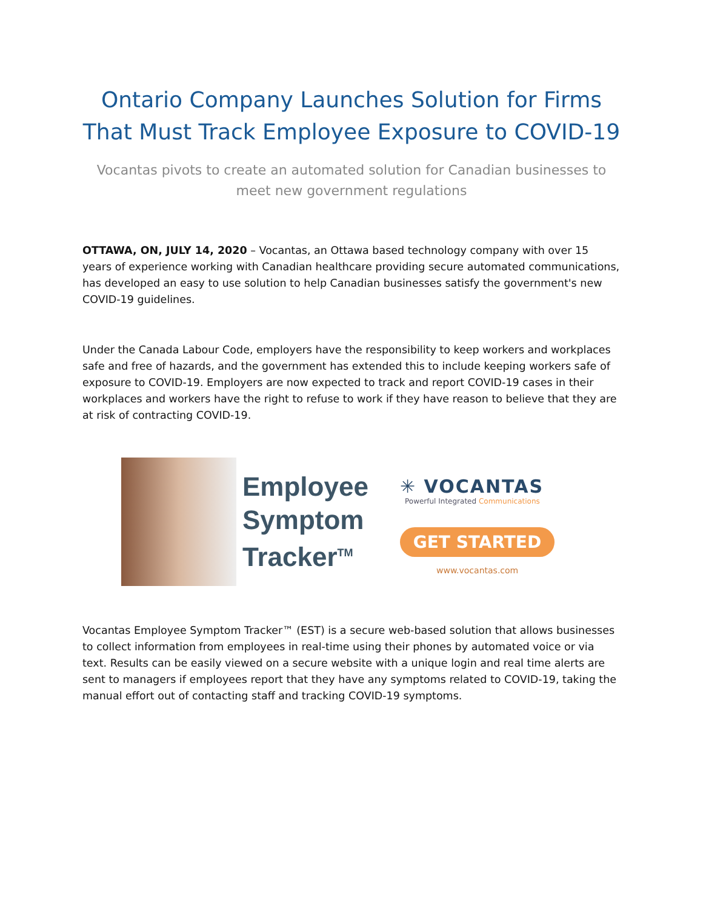Ontario Company Launches Solution for Firms That Must Track Employee Exposure to COVID-19
Vocantas pivots to create an automated solution for Canadian businesses to meet new government regulations
OTTAWA, ON, JULY 14, 2020 – Vocantas, an Ottawa based technology company with over 15 years of experience working with Canadian healthcare providing secure automated communications, has developed an easy to use solution to help Canadian businesses satisfy the government's new COVID-19 guidelines.
Under the Canada Labour Code, employers have the responsibility to keep workers and workplaces safe and free of hazards, and the government has extended this to include keeping workers safe of exposure to COVID-19. Employers are now expected to track and report COVID-19 cases in their workplaces and workers have the right to refuse to work if they have reason to believe that they are at risk of contracting COVID-19.
Employee Symptom Tracker<sup>TM</sup>
✳ VOCANTAS
Powerful Integrated Communications
GET STARTED
www.vocantas.com
Vocantas Employee Symptom Tracker™ (EST) is a secure web-based solution that allows businesses to collect information from employees in real-time using their phones by automated voice or via text. Results can be easily viewed on a secure website with a unique login and real time alerts are sent to managers if employees report that they have any symptoms related to COVID-19, taking the manual effort out of contacting staff and tracking COVID-19 symptoms.